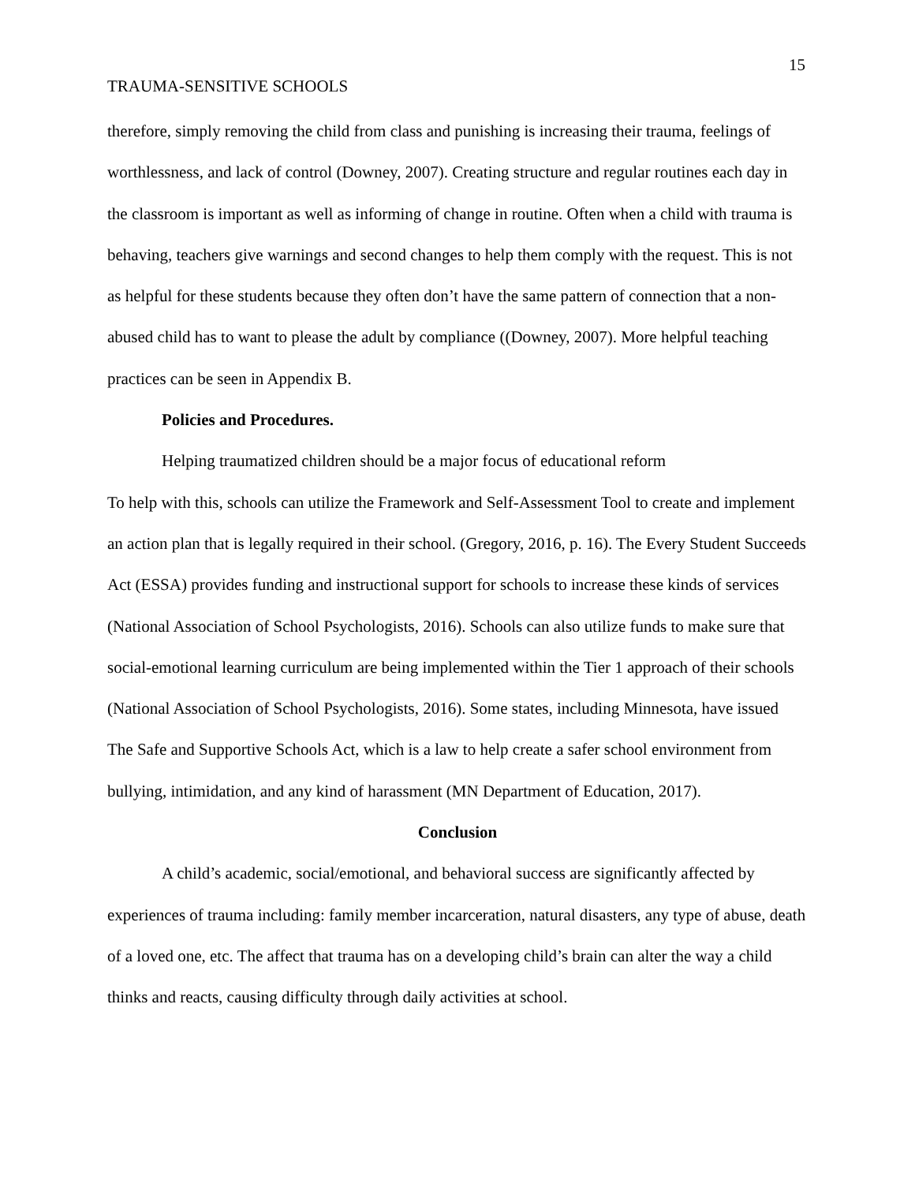15
TRAUMA-SENSITIVE SCHOOLS
therefore, simply removing the child from class and punishing is increasing their trauma, feelings of worthlessness, and lack of control (Downey, 2007). Creating structure and regular routines each day in the classroom is important as well as informing of change in routine. Often when a child with trauma is behaving, teachers give warnings and second changes to help them comply with the request. This is not as helpful for these students because they often don’t have the same pattern of connection that a non-abused child has to want to please the adult by compliance ((Downey, 2007). More helpful teaching practices can be seen in Appendix B.
Policies and Procedures.
Helping traumatized children should be a major focus of educational reform
To help with this, schools can utilize the Framework and Self-Assessment Tool to create and implement an action plan that is legally required in their school. (Gregory, 2016, p. 16). The Every Student Succeeds Act (ESSA) provides funding and instructional support for schools to increase these kinds of services (National Association of School Psychologists, 2016). Schools can also utilize funds to make sure that social-emotional learning curriculum are being implemented within the Tier 1 approach of their schools (National Association of School Psychologists, 2016). Some states, including Minnesota, have issued The Safe and Supportive Schools Act, which is a law to help create a safer school environment from bullying, intimidation, and any kind of harassment (MN Department of Education, 2017).
Conclusion
A child’s academic, social/emotional, and behavioral success are significantly affected by experiences of trauma including: family member incarceration, natural disasters, any type of abuse, death of a loved one, etc. The affect that trauma has on a developing child’s brain can alter the way a child thinks and reacts, causing difficulty through daily activities at school.